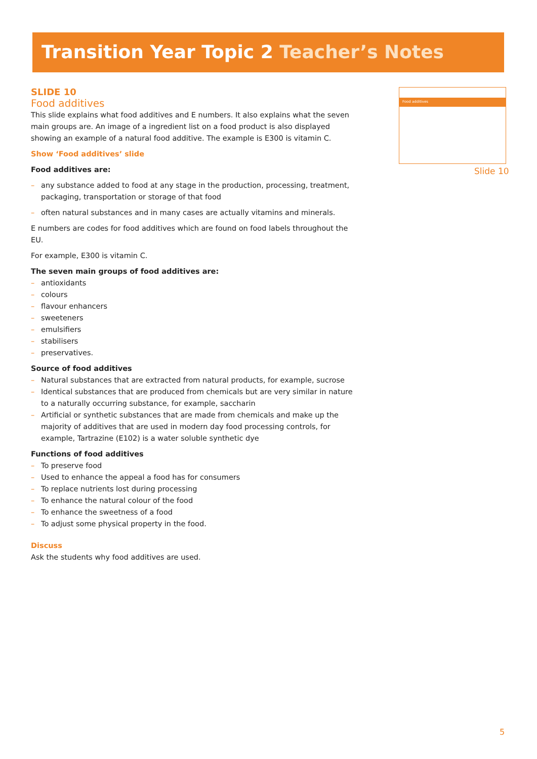Transition Year Topic 2 Teacher’s Notes
Food additives
Slide 10
SLIDE 10
Food additives
This slide explains what food additives and E numbers. It also explains what the seven main groups are. An image of a ingredient list on a food product is also displayed showing an example of a natural food additive. The example is E300 is vitamin C.
Show ‘Food additives’ slide
Food additives are:
– any substance added to food at any stage in the production, processing, treatment, packaging, transportation or storage of that food
– often natural substances and in many cases are actually vitamins and minerals.
E numbers are codes for food additives which are found on food labels throughout the EU.
For example, E300 is vitamin C.
The seven main groups of food additives are:
– antioxidants
– colours
– flavour enhancers
– sweeteners
– emulsifiers
– stabilisers
– preservatives.
Source of food additives
– Natural substances that are extracted from natural products, for example, sucrose
– Identical substances that are produced from chemicals but are very similar in nature to a naturally occurring substance, for example, saccharin
– Artificial or synthetic substances that are made from chemicals and make up the majority of additives that are used in modern day food processing controls, for example, Tartrazine (E102) is a water soluble synthetic dye
Functions of food additives
– To preserve food
– Used to enhance the appeal a food has for consumers
– To replace nutrients lost during processing
– To enhance the natural colour of the food
– To enhance the sweetness of a food
– To adjust some physical property in the food.
Discuss
Ask the students why food additives are used.
5